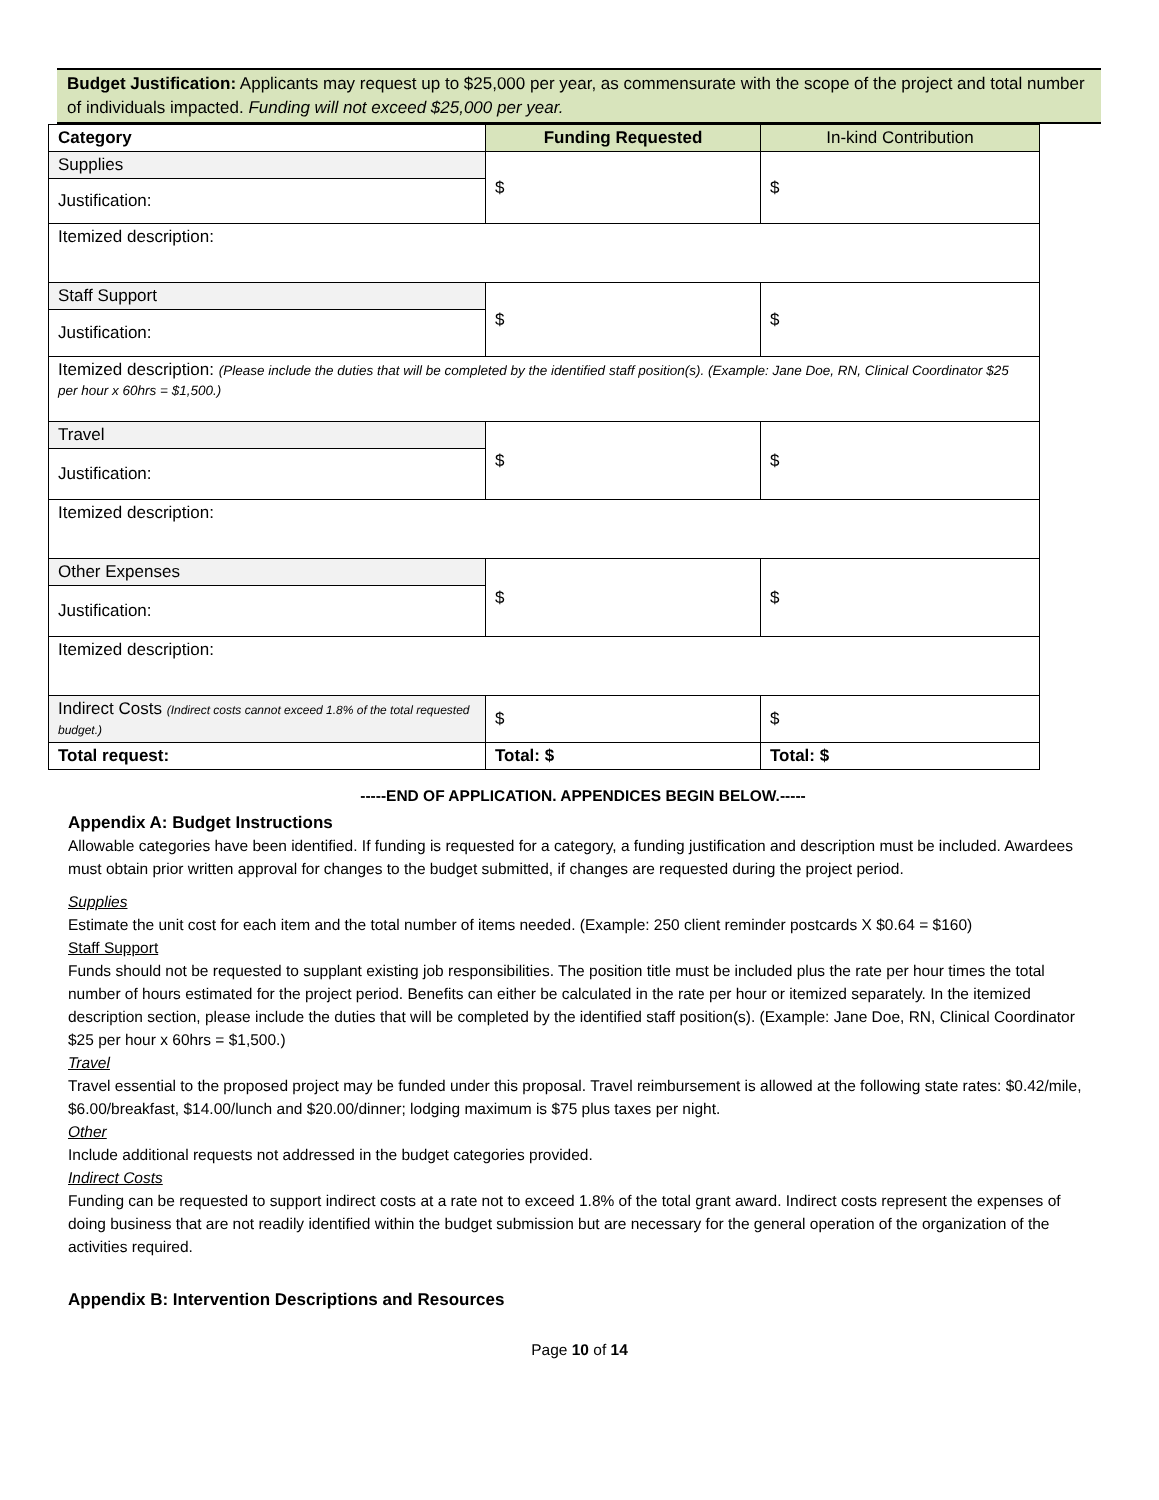Budget Justification: Applicants may request up to $25,000 per year, as commensurate with the scope of the project and total number of individuals impacted. Funding will not exceed $25,000 per year.
| Category | Funding Requested | In-kind Contribution |
| Supplies | $ | $ |
| Justification: | | |
| Itemized description: | | |
| Staff Support | $ | $ |
| Justification: | | |
| Itemized description: (Please include the duties that will be completed by the identified staff position(s). (Example: Jane Doe, RN, Clinical Coordinator $25 per hour x 60hrs = $1,500.) | | |
| Travel | $ | $ |
| Justification: | | |
| Itemized description: | | |
| Other Expenses | $ | $ |
| Justification: | | |
| Itemized description: | | |
| Indirect Costs (Indirect costs cannot exceed 1.8% of the total requested budget.) | $ | $ |
| Total request: | Total: $ | Total: $ |
-----END OF APPLICATION. APPENDICES BEGIN BELOW.-----
Appendix A: Budget Instructions
Allowable categories have been identified. If funding is requested for a category, a funding justification and description must be included. Awardees must obtain prior written approval for changes to the budget submitted, if changes are requested during the project period.
Supplies
Estimate the unit cost for each item and the total number of items needed. (Example: 250 client reminder postcards X $0.64 = $160)
Staff Support
Funds should not be requested to supplant existing job responsibilities. The position title must be included plus the rate per hour times the total number of hours estimated for the project period. Benefits can either be calculated in the rate per hour or itemized separately. In the itemized description section, please include the duties that will be completed by the identified staff position(s). (Example: Jane Doe, RN, Clinical Coordinator $25 per hour x 60hrs = $1,500.)
Travel
Travel essential to the proposed project may be funded under this proposal. Travel reimbursement is allowed at the following state rates: $0.42/mile, $6.00/breakfast, $14.00/lunch and $20.00/dinner; lodging maximum is $75 plus taxes per night.
Other
Include additional requests not addressed in the budget categories provided.
Indirect Costs
Funding can be requested to support indirect costs at a rate not to exceed 1.8% of the total grant award. Indirect costs represent the expenses of doing business that are not readily identified within the budget submission but are necessary for the general operation of the organization of the activities required.
Appendix B: Intervention Descriptions and Resources
Page 10 of 14